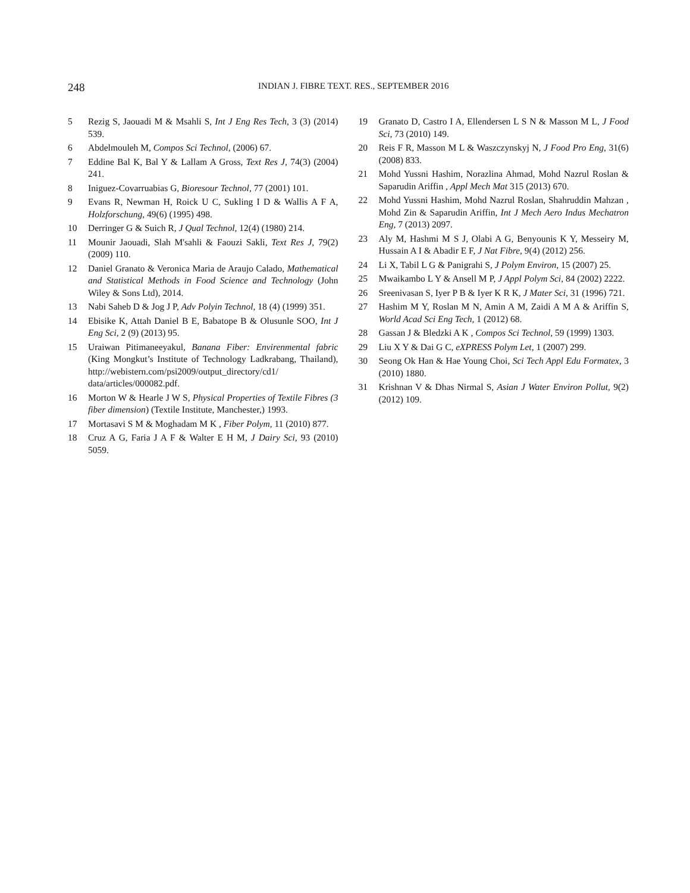248
INDIAN J. FIBRE TEXT. RES., SEPTEMBER 2016
5 Rezig S, Jaouadi M & Msahli S, Int J Eng Res Tech, 3 (3) (2014) 539.
6 Abdelmouleh M, Compos Sci Technol, (2006) 67.
7 Eddine Bal K, Bal Y & Lallam A Gross, Text Res J, 74(3) (2004) 241.
8 Iniguez-Covarruabias G, Bioresour Technol, 77 (2001) 101.
9 Evans R, Newman H, Roick U C, Sukling I D & Wallis A F A, Holzforschung, 49(6) (1995) 498.
10 Derringer G & Suich R, J Qual Technol, 12(4) (1980) 214.
11 Mounir Jaouadi, Slah M'sahli & Faouzi Sakli, Text Res J, 79(2) (2009) 110.
12 Daniel Granato & Veronica Maria de Araujo Calado, Mathematical and Statistical Methods in Food Science and Technology (John Wiley & Sons Ltd), 2014.
13 Nabi Saheb D & Jog J P, Adv Polyin Technol, 18 (4) (1999) 351.
14 Ebisike K, Attah Daniel B E, Babatope B & Olusunle SOO, Int J Eng Sci, 2 (9) (2013) 95.
15 Uraiwan Pitimaneeyakul, Banana Fiber: Envirenmental fabric (King Mongkut’s Institute of Technology Ladkrabang, Thailand), http://webistern.com/psi2009/output_directory/cd1/ data/articles/000082.pdf.
16 Morton W & Hearle J W S, Physical Properties of Textile Fibres (3 fiber dimension) (Textile Institute, Manchester,) 1993.
17 Mortasavi S M & Moghadam M K , Fiber Polym, 11 (2010) 877.
18 Cruz A G, Faria J A F & Walter E H M, J Dairy Sci, 93 (2010) 5059.
19 Granato D, Castro I A, Ellendersen L S N & Masson M L, J Food Sci, 73 (2010) 149.
20 Reis F R, Masson M L & Waszczynskyj N, J Food Pro Eng, 31(6) (2008) 833.
21 Mohd Yussni Hashim, Norazlina Ahmad, Mohd Nazrul Roslan & Saparudin Ariffin , Appl Mech Mat 315 (2013) 670.
22 Mohd Yussni Hashim, Mohd Nazrul Roslan, Shahruddin Mahzan , Mohd Zin & Saparudin Ariffin, Int J Mech Aero Indus Mechatron Eng, 7 (2013) 2097.
23 Aly M, Hashmi M S J, Olabi A G, Benyounis K Y, Messeiry M, Hussain A I & Abadir E F, J Nat Fibre, 9(4) (2012) 256.
24 Li X, Tabil L G & Panigrahi S, J Polym Environ, 15 (2007) 25.
25 Mwaikambo L Y & Ansell M P, J Appl Polym Sci, 84 (2002) 2222.
26 Sreenivasan S, Iyer P B & Iyer K R K, J Mater Sci, 31 (1996) 721.
27 Hashim M Y, Roslan M N, Amin A M, Zaidi A M A & Ariffin S, World Acad Sci Eng Tech, 1 (2012) 68.
28 Gassan J & Bledzki A K , Compos Sci Technol, 59 (1999) 1303.
29 Liu X Y & Dai G C, eXPRESS Polym Let, 1 (2007) 299.
30 Seong Ok Han & Hae Young Choi, Sci Tech Appl Edu Formatex, 3 (2010) 1880.
31 Krishnan V & Dhas Nirmal S, Asian J Water Environ Pollut, 9(2) (2012) 109.